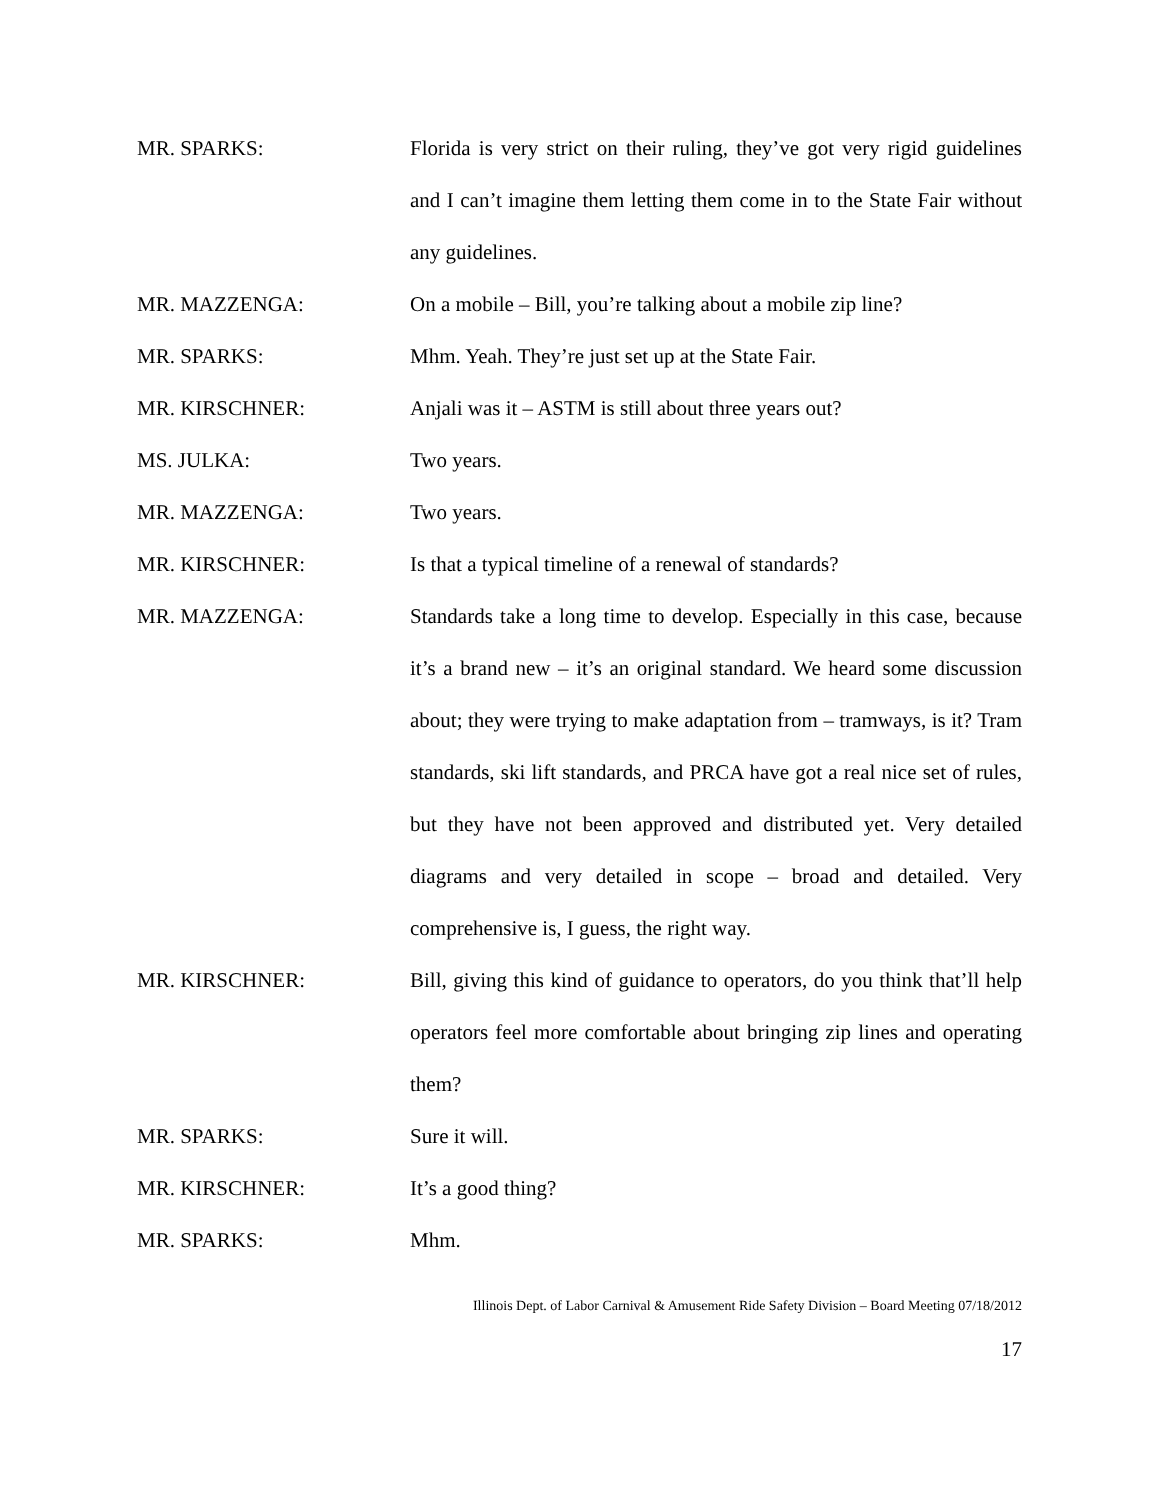MR. SPARKS: Florida is very strict on their ruling, they’ve got very rigid guidelines and I can’t imagine them letting them come in to the State Fair without any guidelines.
MR. MAZZENGA: On a mobile – Bill, you’re talking about a mobile zip line?
MR. SPARKS: Mhm. Yeah. They’re just set up at the State Fair.
MR. KIRSCHNER: Anjali was it – ASTM is still about three years out?
MS. JULKA: Two years.
MR. MAZZENGA: Two years.
MR. KIRSCHNER: Is that a typical timeline of a renewal of standards?
MR. MAZZENGA: Standards take a long time to develop. Especially in this case, because it’s a brand new – it’s an original standard. We heard some discussion about; they were trying to make adaptation from – tramways, is it? Tram standards, ski lift standards, and PRCA have got a real nice set of rules, but they have not been approved and distributed yet. Very detailed diagrams and very detailed in scope – broad and detailed. Very comprehensive is, I guess, the right way.
MR. KIRSCHNER: Bill, giving this kind of guidance to operators, do you think that’ll help operators feel more comfortable about bringing zip lines and operating them?
MR. SPARKS: Sure it will.
MR. KIRSCHNER: It’s a good thing?
MR. SPARKS: Mhm.
Illinois Dept. of Labor Carnival & Amusement Ride Safety Division – Board Meeting 07/18/2012
17